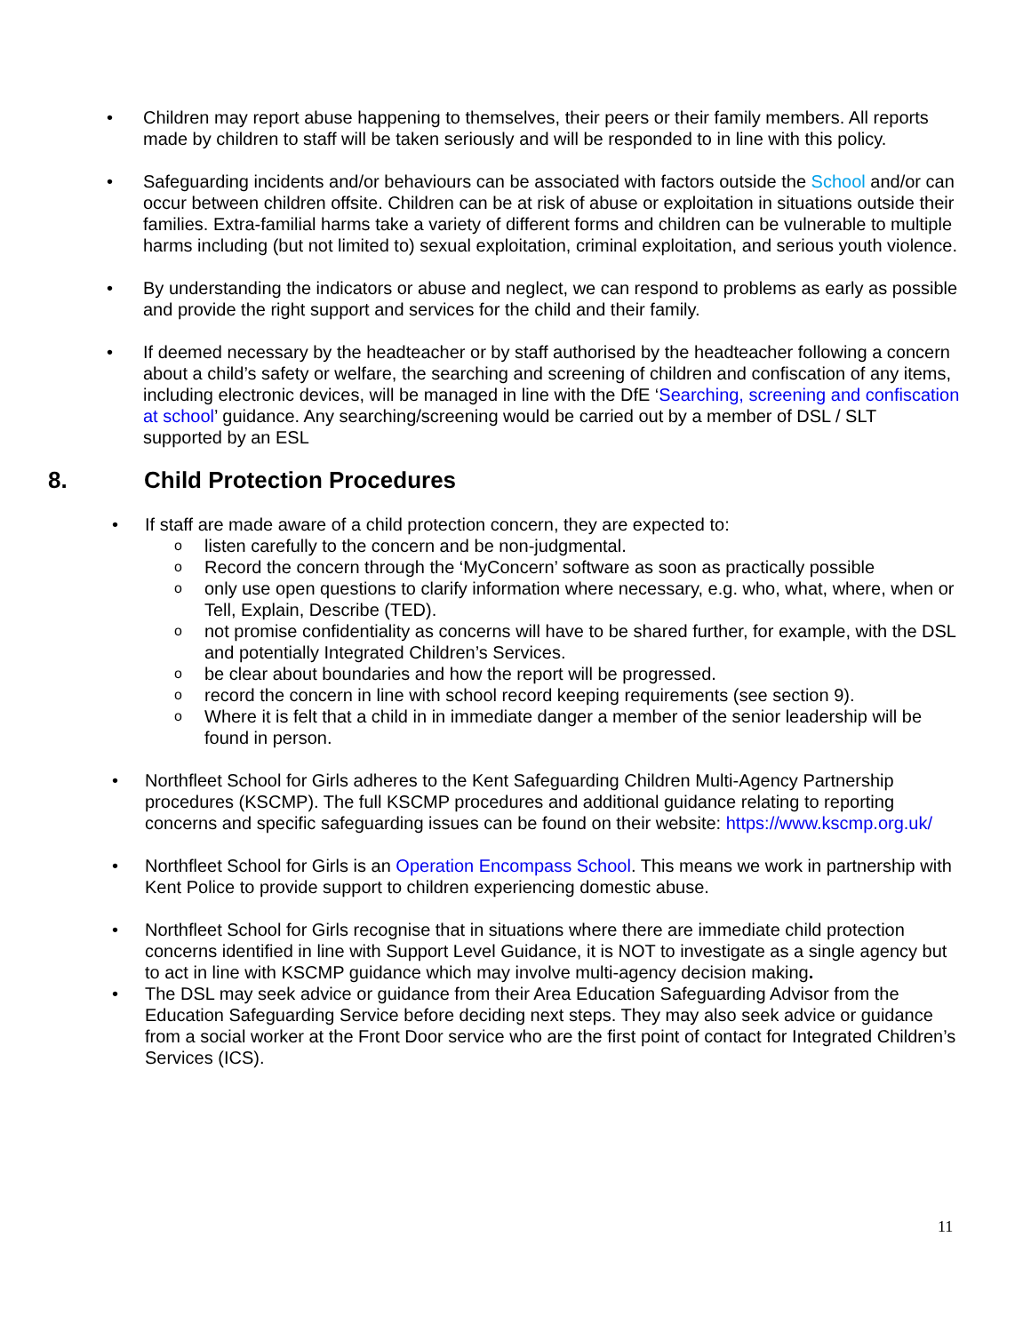• Children may report abuse happening to themselves, their peers or their family members. All reports made by children to staff will be taken seriously and will be responded to in line with this policy.
• Safeguarding incidents and/or behaviours can be associated with factors outside the School and/or can occur between children offsite. Children can be at risk of abuse or exploitation in situations outside their families. Extra-familial harms take a variety of different forms and children can be vulnerable to multiple harms including (but not limited to) sexual exploitation, criminal exploitation, and serious youth violence.
• By understanding the indicators or abuse and neglect, we can respond to problems as early as possible and provide the right support and services for the child and their family.
• If deemed necessary by the headteacher or by staff authorised by the headteacher following a concern about a child’s safety or welfare, the searching and screening of children and confiscation of any items, including electronic devices, will be managed in line with the DfE ‘Searching, screening and confiscation at school’ guidance. Any searching/screening would be carried out by a member of DSL / SLT supported by an ESL
8. Child Protection Procedures
• If staff are made aware of a child protection concern, they are expected to:
o listen carefully to the concern and be non-judgmental.
o Record the concern through the ‘MyConcern’ software as soon as practically possible
o only use open questions to clarify information where necessary, e.g. who, what, where, when or Tell, Explain, Describe (TED).
o not promise confidentiality as concerns will have to be shared further, for example, with the DSL and potentially Integrated Children’s Services.
o be clear about boundaries and how the report will be progressed.
o record the concern in line with school record keeping requirements (see section 9).
o Where it is felt that a child in in immediate danger a member of the senior leadership will be found in person.
• Northfleet School for Girls adheres to the Kent Safeguarding Children Multi-Agency Partnership procedures (KSCMP). The full KSCMP procedures and additional guidance relating to reporting concerns and specific safeguarding issues can be found on their website: https://www.kscmp.org.uk/
• Northfleet School for Girls is an Operation Encompass School. This means we work in partnership with Kent Police to provide support to children experiencing domestic abuse.
• Northfleet School for Girls recognise that in situations where there are immediate child protection concerns identified in line with Support Level Guidance, it is NOT to investigate as a single agency but to act in line with KSCMP guidance which may involve multi-agency decision making.
• The DSL may seek advice or guidance from their Area Education Safeguarding Advisor from the Education Safeguarding Service before deciding next steps. They may also seek advice or guidance from a social worker at the Front Door service who are the first point of contact for Integrated Children’s Services (ICS).
11